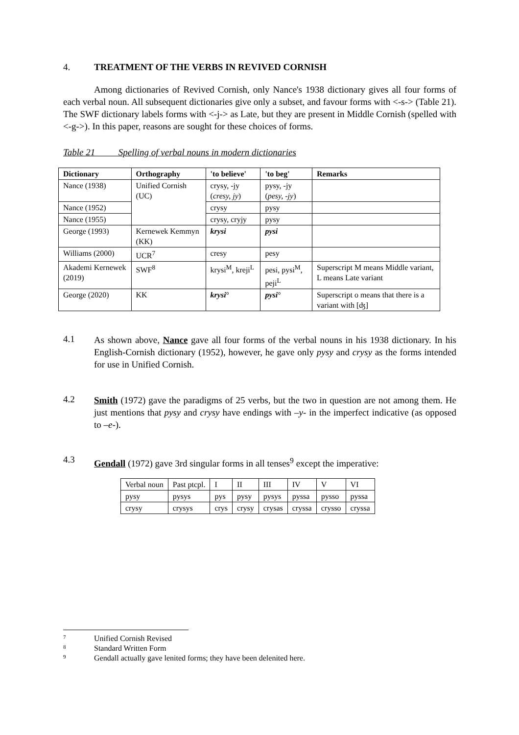4. TREATMENT OF THE VERBS IN REVIVED CORNISH
Among dictionaries of Revived Cornish, only Nance's 1938 dictionary gives all four forms of each verbal noun. All subsequent dictionaries give only a subset, and favour forms with <-s-> (Table 21). The SWF dictionary labels forms with <-j-> as Late, but they are present in Middle Cornish (spelled with <-g->). In this paper, reasons are sought for these choices of forms.
Table 21 Spelling of verbal nouns in modern dictionaries
| Dictionary | Orthography | 'to believe' | 'to beg' | Remarks |
| --- | --- | --- | --- | --- |
| Nance (1938) | Unified Cornish (UC) | crysy, -jy ( cresy, jy ) | pysy, -jy ( pesy, -jy ) | |
| Nance (1952) | | crysy | pysy | |
| Nance (1955) | | crysy, cryjy | pysy | |
| George (1993) | Kernewek Kemmyn (KK) | krysi | pysi | |
| Williams (2000) | UCR<sup>7</sup> | cresy | pesy | |
| Akademi Kernewek (2019) | SWF<sup>8</sup> | krysi<sup>M</sup>, kreji<sup>L</sup> | pesi, pysi<sup>M</sup>, peji<sup>L</sup> | Superscript M means Middle variant, L means Late variant |
| George (2020) | KK | krysi ° | pysi ° | Superscript o means that there is a variant with [ʤ] |
4.1
As shown above, Nance gave all four forms of the verbal nouns in his 1938 dictionary. In his English-Cornish dictionary (1952), however, he gave only pysy and crysy as the forms intended for use in Unified Cornish.
4.2
Smith (1972) gave the paradigms of 25 verbs, but the two in question are not among them. He just mentions that pysy and crysy have endings with –y- in the imperfect indicative (as opposed to –e-).
4.3
Gendall (1972) gave 3rd singular forms in all tenses<sup>9</sup> except the imperative:
| Verbal noun | Past ptcpl. | I | II | III | IV | V | VI |
| pysy | pysys | pys | pysy | pysys | pyssa | pysso | pyssa |
| crysy | crysys | crys | crysy | crysas | cryssa | crysso | cryssa |
7 Unified Cornish Revised
8 Standard Written Form
9 Gendall actually gave lenited forms; they have been delenited here.